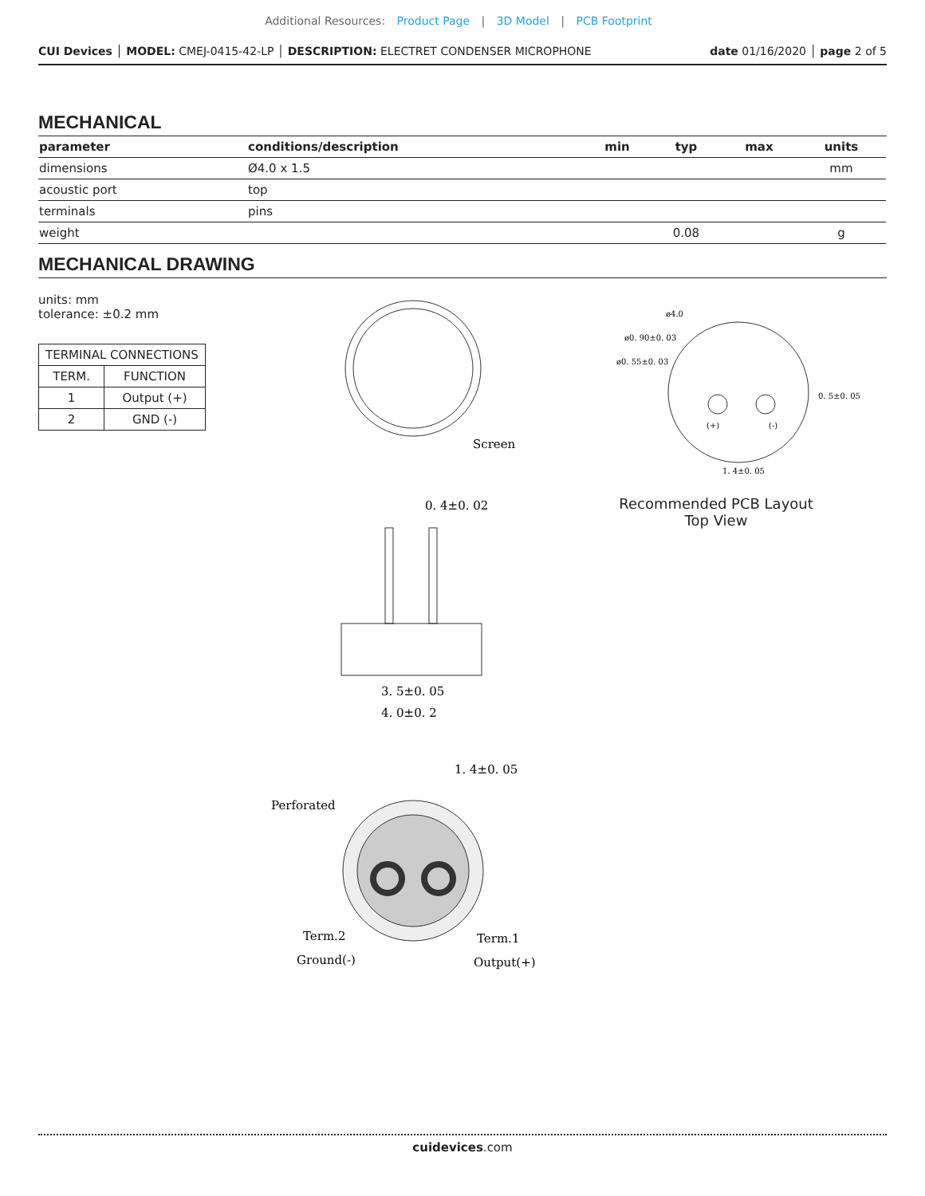Additional Resources: Product Page | 3D Model | PCB Footprint
CUI Devices │ MODEL: CMEJ-0415-42-LP │ DESCRIPTION: ELECTRET CONDENSER MICROPHONE date 01/16/2020 │ page 2 of 5
MECHANICAL
| parameter | conditions/description | min | typ | max | units |
| --- | --- | --- | --- | --- | --- |
| dimensions | Ø4.0 x 1.5 | | | | mm |
| acoustic port | top | | | | |
| terminals | pins | | | | |
| weight | | | 0.08 | | g |
MECHANICAL DRAWING
units: mm
tolerance: ±0.2 mm
| TERMINAL CONNECTIONS | |
| TERM. | FUNCTION |
| 1 | Output (+) |
| 2 | GND (-) |
Screen
0. 4±0. 02
3. 5±0. 05
4. 0±0. 2
1. 4±0. 05
Perforated
Term.2
Ground(-)
Term.1
Output(+)
ø4.0
ø0. 90±0. 03
ø0. 55±0. 03
0. 5±0. 05
1. 4±0. 05
(+)
(-)
Recommended PCB Layout
Top View
cuidevices.com